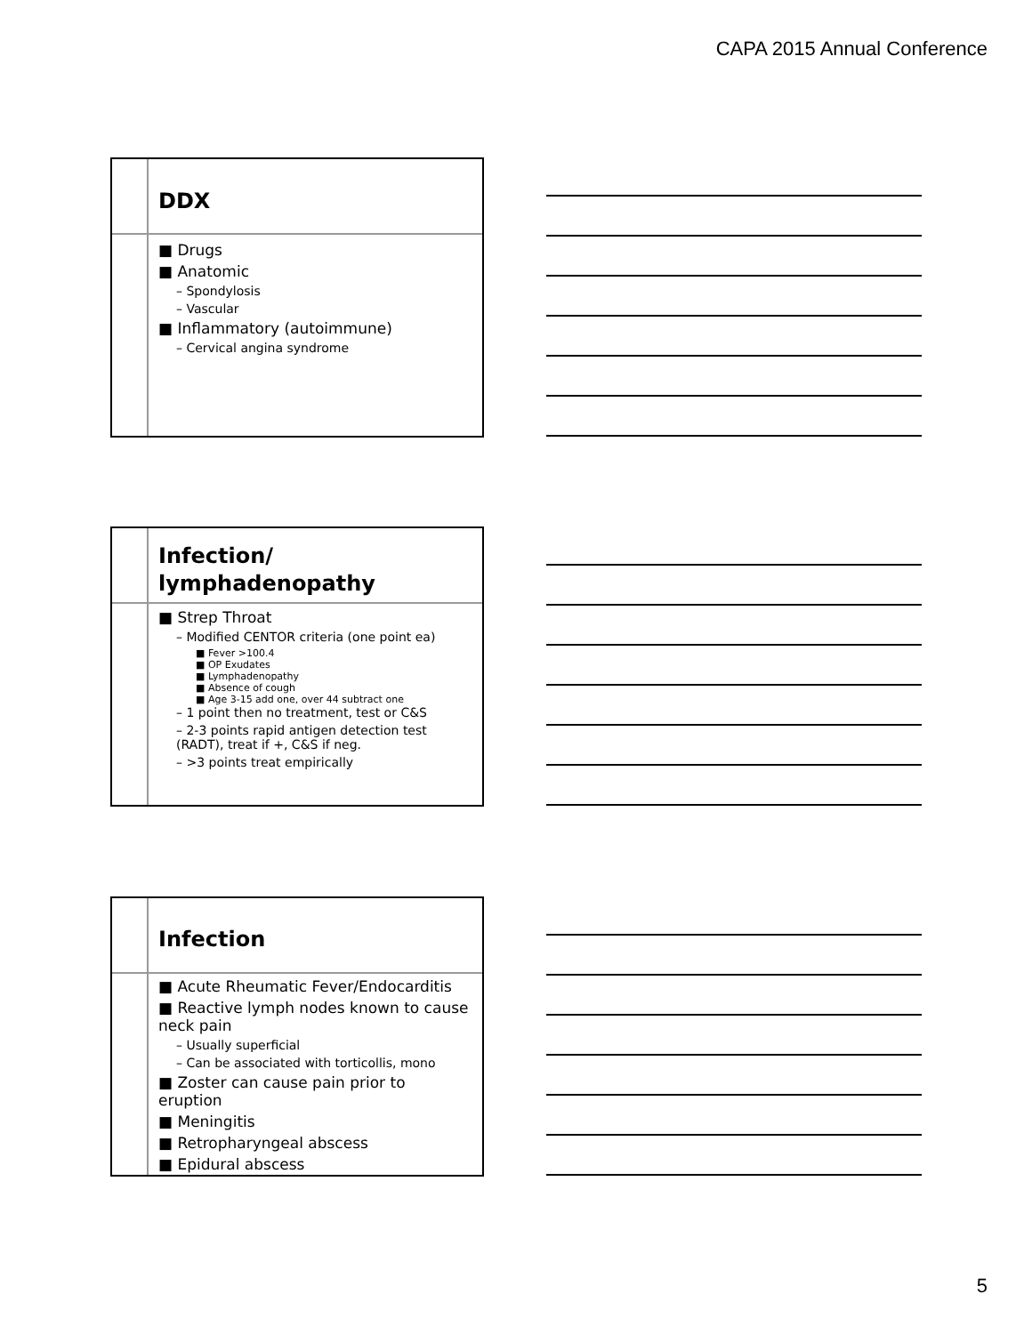CAPA 2015 Annual Conference
DDX
■ Drugs
■ Anatomic
– Spondylosis
– Vascular
■ Inflammatory (autoimmune)
– Cervical angina syndrome
Infection/
lymphadenopathy
■ Strep Throat
– Modified CENTOR criteria (one point ea)
■ Fever >100.4
■ OP Exudates
■ Lymphadenopathy
■ Absence of cough
■ Age 3-15 add one, over 44 subtract one
– 1 point then no treatment, test or C&S
– 2-3 points rapid antigen detection test (RADT), treat if +, C&S if neg.
– >3 points treat empirically
Infection
■ Acute Rheumatic Fever/Endocarditis
■ Reactive lymph nodes known to cause neck pain
– Usually superficial
– Can be associated with torticollis, mono
■ Zoster can cause pain prior to eruption
■ Meningitis
■ Retropharyngeal abscess
■ Epidural abscess
5